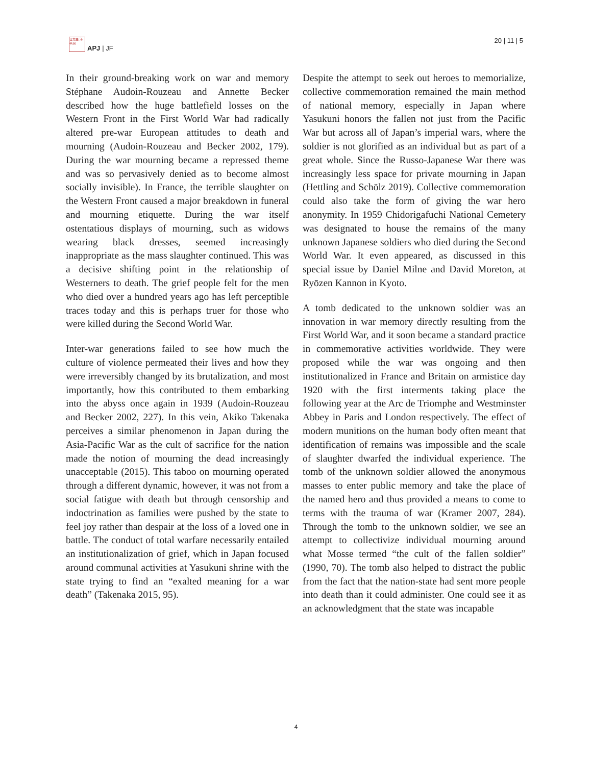日太亜 汚平洲
APJ | JF
20 | 11 | 5
In their ground-breaking work on war and memory Stéphane Audoin-Rouzeau and Annette Becker described how the huge battlefield losses on the Western Front in the First World War had radically altered pre-war European attitudes to death and mourning (Audoin-Rouzeau and Becker 2002, 179). During the war mourning became a repressed theme and was so pervasively denied as to become almost socially invisible). In France, the terrible slaughter on the Western Front caused a major breakdown in funeral and mourning etiquette. During the war itself ostentatious displays of mourning, such as widows wearing black dresses, seemed increasingly inappropriate as the mass slaughter continued. This was a decisive shifting point in the relationship of Westerners to death. The grief people felt for the men who died over a hundred years ago has left perceptible traces today and this is perhaps truer for those who were killed during the Second World War.
Inter-war generations failed to see how much the culture of violence permeated their lives and how they were irreversibly changed by its brutalization, and most importantly, how this contributed to them embarking into the abyss once again in 1939 (Audoin-Rouzeau and Becker 2002, 227). In this vein, Akiko Takenaka perceives a similar phenomenon in Japan during the Asia-Pacific War as the cult of sacrifice for the nation made the notion of mourning the dead increasingly unacceptable (2015). This taboo on mourning operated through a different dynamic, however, it was not from a social fatigue with death but through censorship and indoctrination as families were pushed by the state to feel joy rather than despair at the loss of a loved one in battle. The conduct of total warfare necessarily entailed an institutionalization of grief, which in Japan focused around communal activities at Yasukuni shrine with the state trying to find an “exalted meaning for a war death” (Takenaka 2015, 95).
Despite the attempt to seek out heroes to memorialize, collective commemoration remained the main method of national memory, especially in Japan where Yasukuni honors the fallen not just from the Pacific War but across all of Japan’s imperial wars, where the soldier is not glorified as an individual but as part of a great whole. Since the Russo-Japanese War there was increasingly less space for private mourning in Japan (Hettling and Schölz 2019). Collective commemoration could also take the form of giving the war hero anonymity. In 1959 Chidorigafuchi National Cemetery was designated to house the remains of the many unknown Japanese soldiers who died during the Second World War. It even appeared, as discussed in this special issue by Daniel Milne and David Moreton, at Ryōzen Kannon in Kyoto.
A tomb dedicated to the unknown soldier was an innovation in war memory directly resulting from the First World War, and it soon became a standard practice in commemorative activities worldwide. They were proposed while the war was ongoing and then institutionalized in France and Britain on armistice day 1920 with the first interments taking place the following year at the Arc de Triomphe and Westminster Abbey in Paris and London respectively. The effect of modern munitions on the human body often meant that identification of remains was impossible and the scale of slaughter dwarfed the individual experience. The tomb of the unknown soldier allowed the anonymous masses to enter public memory and take the place of the named hero and thus provided a means to come to terms with the trauma of war (Kramer 2007, 284). Through the tomb to the unknown soldier, we see an attempt to collectivize individual mourning around what Mosse termed “the cult of the fallen soldier” (1990, 70). The tomb also helped to distract the public from the fact that the nation-state had sent more people into death than it could administer. One could see it as an acknowledgment that the state was incapable
4